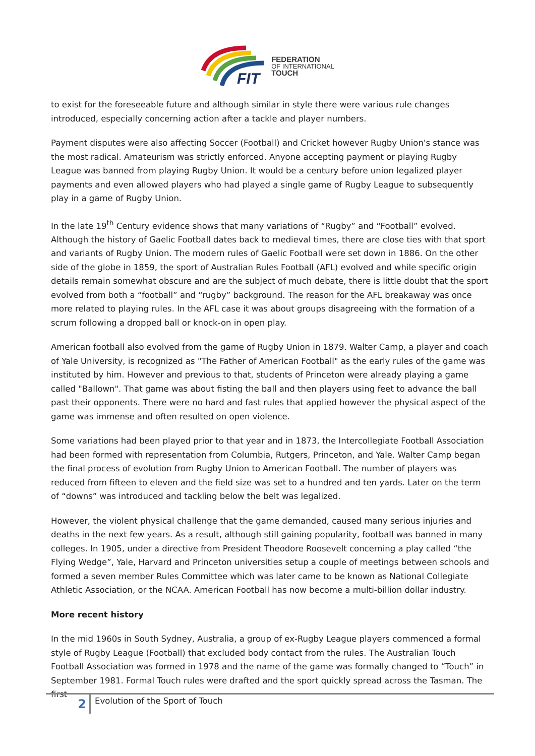FIT
FEDERATION
OF INTERNATIONAL
TOUCH
to exist for the foreseeable future and although similar in style there were various rule changes introduced, especially concerning action after a tackle and player numbers.
Payment disputes were also affecting Soccer (Football) and Cricket however Rugby Union's stance was the most radical. Amateurism was strictly enforced. Anyone accepting payment or playing Rugby League was banned from playing Rugby Union. It would be a century before union legalized player payments and even allowed players who had played a single game of Rugby League to subsequently play in a game of Rugby Union.
In the late 19<sup>th</sup> Century evidence shows that many variations of “Rugby” and “Football” evolved. Although the history of Gaelic Football dates back to medieval times, there are close ties with that sport and variants of Rugby Union. The modern rules of Gaelic Football were set down in 1886. On the other side of the globe in 1859, the sport of Australian Rules Football (AFL) evolved and while specific origin details remain somewhat obscure and are the subject of much debate, there is little doubt that the sport evolved from both a “football” and “rugby” background. The reason for the AFL breakaway was once more related to playing rules. In the AFL case it was about groups disagreeing with the formation of a scrum following a dropped ball or knock-on in open play.
American football also evolved from the game of Rugby Union in 1879. Walter Camp, a player and coach of Yale University, is recognized as "The Father of American Football" as the early rules of the game was instituted by him. However and previous to that, students of Princeton were already playing a game called "Ballown". That game was about fisting the ball and then players using feet to advance the ball past their opponents. There were no hard and fast rules that applied however the physical aspect of the game was immense and often resulted on open violence.
Some variations had been played prior to that year and in 1873, the Intercollegiate Football Association had been formed with representation from Columbia, Rutgers, Princeton, and Yale. Walter Camp began the final process of evolution from Rugby Union to American Football. The number of players was reduced from fifteen to eleven and the field size was set to a hundred and ten yards. Later on the term of “downs” was introduced and tackling below the belt was legalized.
However, the violent physical challenge that the game demanded, caused many serious injuries and deaths in the next few years. As a result, although still gaining popularity, football was banned in many colleges. In 1905, under a directive from President Theodore Roosevelt concerning a play called “the Flying Wedge”, Yale, Harvard and Princeton universities setup a couple of meetings between schools and formed a seven member Rules Committee which was later came to be known as National Collegiate Athletic Association, or the NCAA. American Football has now become a multi-billion dollar industry.
More recent history
In the mid 1960s in South Sydney, Australia, a group of ex-Rugby League players commenced a formal style of Rugby League (Football) that excluded body contact from the rules. The Australian Touch Football Association was formed in 1978 and the name of the game was formally changed to “Touch” in September 1981. Formal Touch rules were drafted and the sport quickly spread across the Tasman. The first
2
Evolution of the Sport of Touch